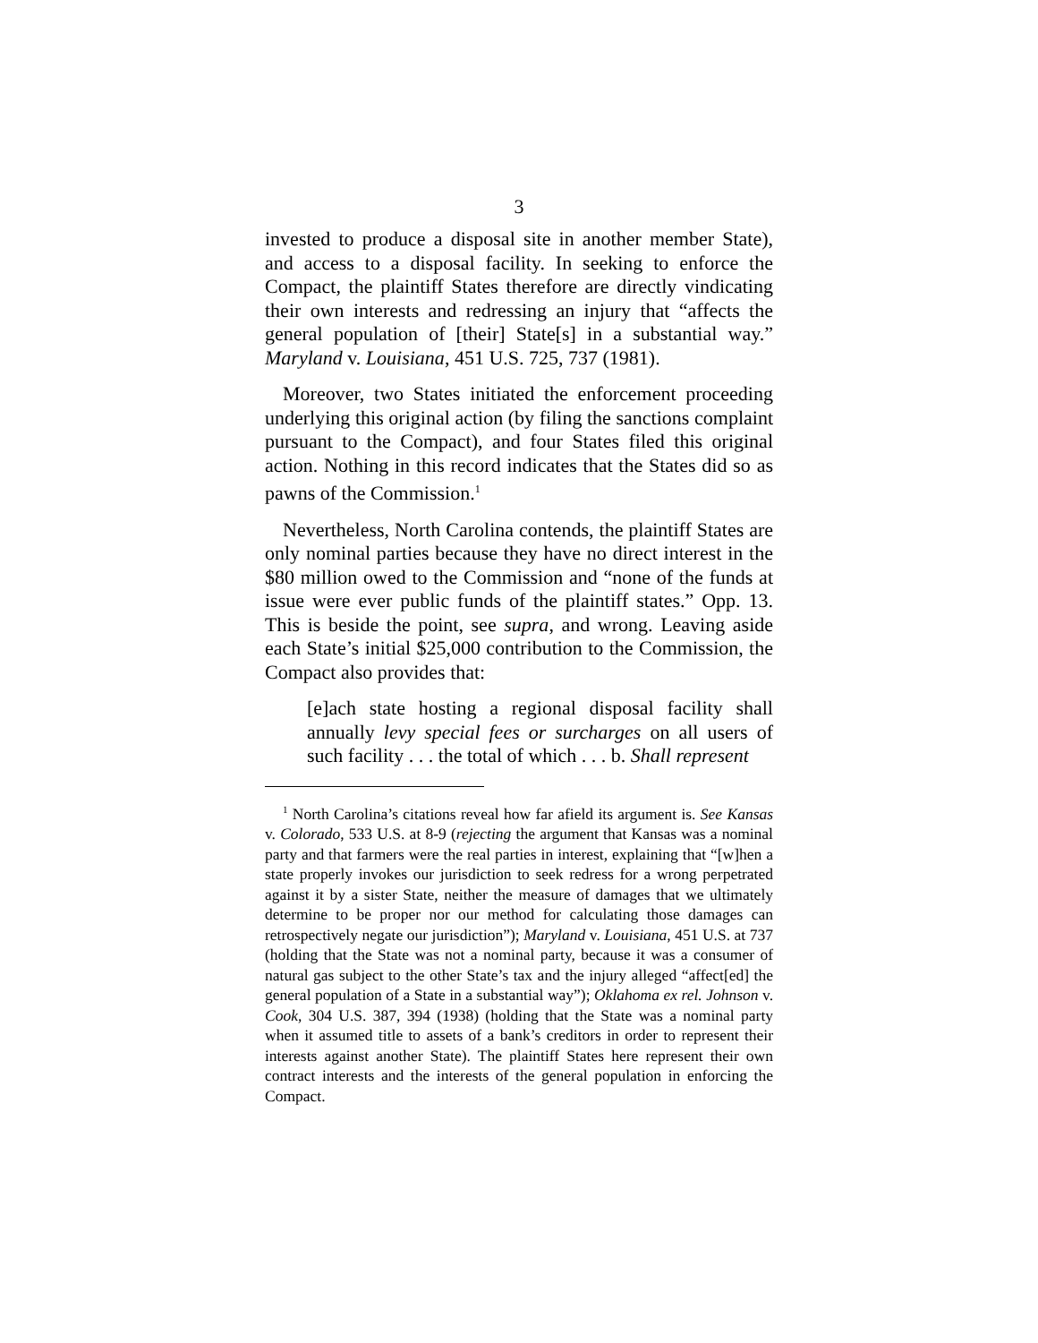3
invested to produce a disposal site in another member State), and access to a disposal facility. In seeking to enforce the Compact, the plaintiff States therefore are directly vindicating their own interests and redressing an injury that “affects the general population of [their] State[s] in a substantial way.” Maryland v. Louisiana, 451 U.S. 725, 737 (1981).
Moreover, two States initiated the enforcement proceeding underlying this original action (by filing the sanctions complaint pursuant to the Compact), and four States filed this original action. Nothing in this record indicates that the States did so as pawns of the Commission.<sup>1</sup>
Nevertheless, North Carolina contends, the plaintiff States are only nominal parties because they have no direct interest in the $80 million owed to the Commission and “none of the funds at issue were ever public funds of the plaintiff states.” Opp. 13. This is beside the point, see supra, and wrong. Leaving aside each State’s initial $25,000 contribution to the Commission, the Compact also provides that:
[e]ach state hosting a regional disposal facility shall annually levy special fees or surcharges on all users of such facility . . . the total of which . . . b. Shall represent
<sup>1</sup> North Carolina’s citations reveal how far afield its argument is. See Kansas v. Colorado, 533 U.S. at 8-9 (rejecting the argument that Kansas was a nominal party and that farmers were the real parties in interest, explaining that “[w]hen a state properly invokes our jurisdiction to seek redress for a wrong perpetrated against it by a sister State, neither the measure of damages that we ultimately determine to be proper nor our method for calculating those damages can retrospectively negate our jurisdiction”); Maryland v. Louisiana, 451 U.S. at 737 (holding that the State was not a nominal party, because it was a consumer of natural gas subject to the other State’s tax and the injury alleged “affect[ed] the general population of a State in a substantial way”); Oklahoma ex rel. Johnson v. Cook, 304 U.S. 387, 394 (1938) (holding that the State was a nominal party when it assumed title to assets of a bank’s creditors in order to represent their interests against another State). The plaintiff States here represent their own contract interests and the interests of the general population in enforcing the Compact.